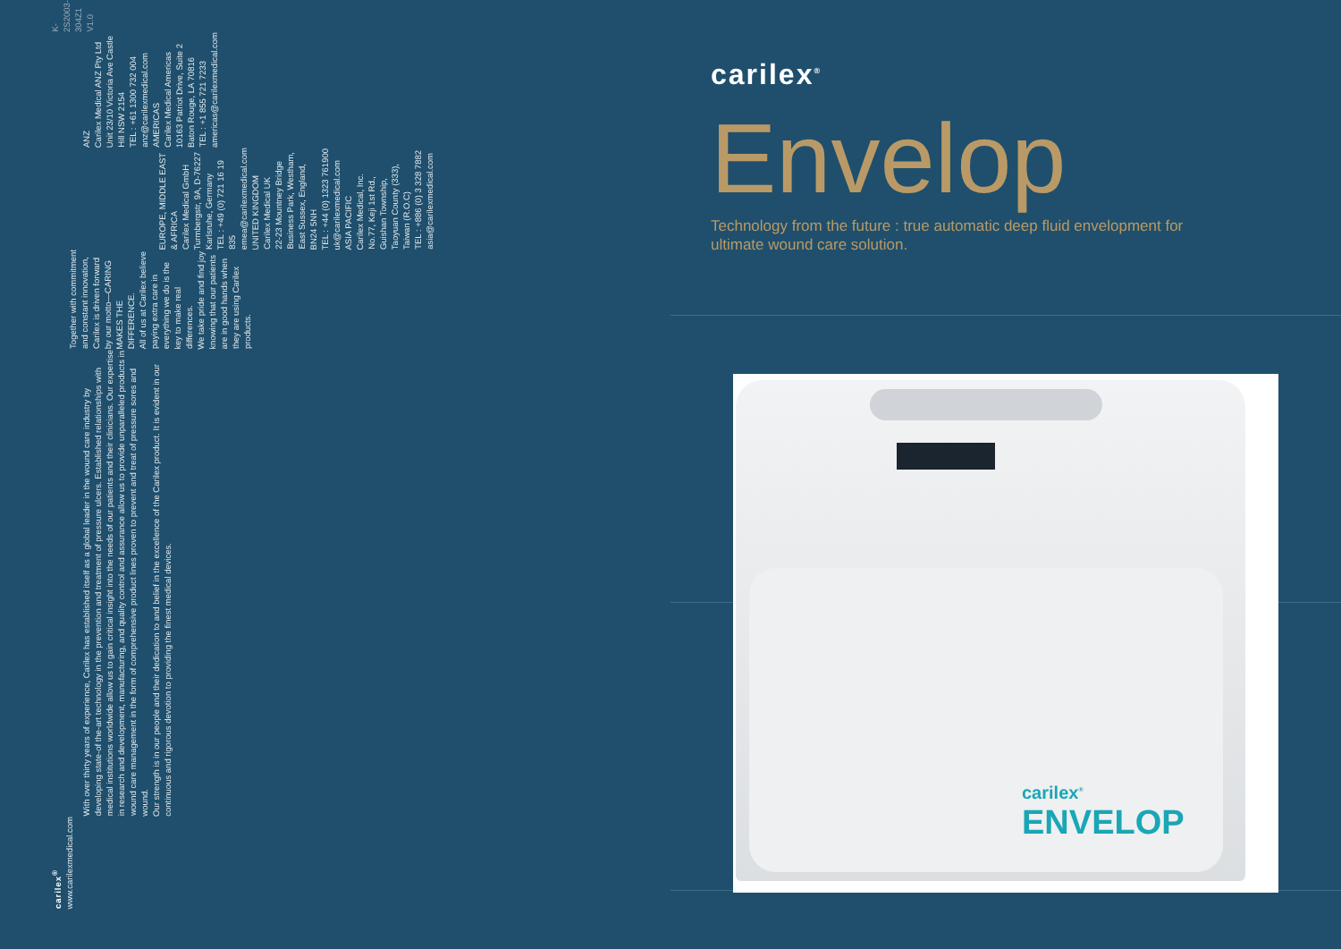carilex<sup>®</sup>
www.carilexmedical.com
With over thirty years of experience, Carilex has established itself as a global leader in the wound care industry by developing state-of the-art technology in the prevention and treatment of pressure ulcers. Established relationships with medical institutions worldwide allow us to gain critical insight into the needs of our patients and their clinicians. Our expertise in research and development, manufacturing, and quality control and assurance allow us to provide unparalleled products in wound care management in the form of comprehensive product lines proven to prevent and treat of pressure sores and wound.
Our strength is in our people and their dedication to and belief in the excellence of the Carilex product. It is evident in our continuous and rigorous devotion to providing the finest medical devices.
Together with commitment and constant innovation, Carilex is driven forward by our motto—CARING MAKES THE DIFFERENCE.
All of us at Carilex believe paying extra care in everything we do is the key to make real differences.
We take pride and find joy knowing that our patients are in good hands when they are using Carilex products.
EUROPE, MIDDLE EAST & AFRICA
Carilex Medical GmbH
Turmbergstr, 9A, D-76227 Karlsruhe, Germany
TEL : +49 (0) 721 16 19 835
emea@carilexmedical.com
UNITED KINGDOM
Carilex Medical UK
22-23 Mountney Bridge Business Park, Westham, East Sussex, England, BN24 5NH
TEL : +44 (0) 1323 761900
uk@carilexmedical.com
ASIA PACIFIC
Carilex Medical, Inc.
No.77, Keji 1st Rd., Guishan Township, Taoyuan County (333), Taiwan (R.O.C)
TEL : +886 (0) 3 328 7882
asia@carilexmedical.com
ANZ
Carilex Medical ANZ Pty Ltd
Unit 23/10 Victoria Ave Castle Hill NSW 2154
TEL : +61 1300 732 004
anz@carilexmedical.com
AMERICAS
Carilex Medical Americas
10163 Patriot Drive, Suite 2 Baton Rouge, LA 70816
TEL : +1 855 721 7233
americas@carilexmedical.com
K-2S2003-304Z1 V1.0
carilex<sup>®</sup>
Envelop
Technology from the future : true automatic deep fluid envelopment for ultimate wound care solution.
carilex<sup>®</sup>
ENVELOP